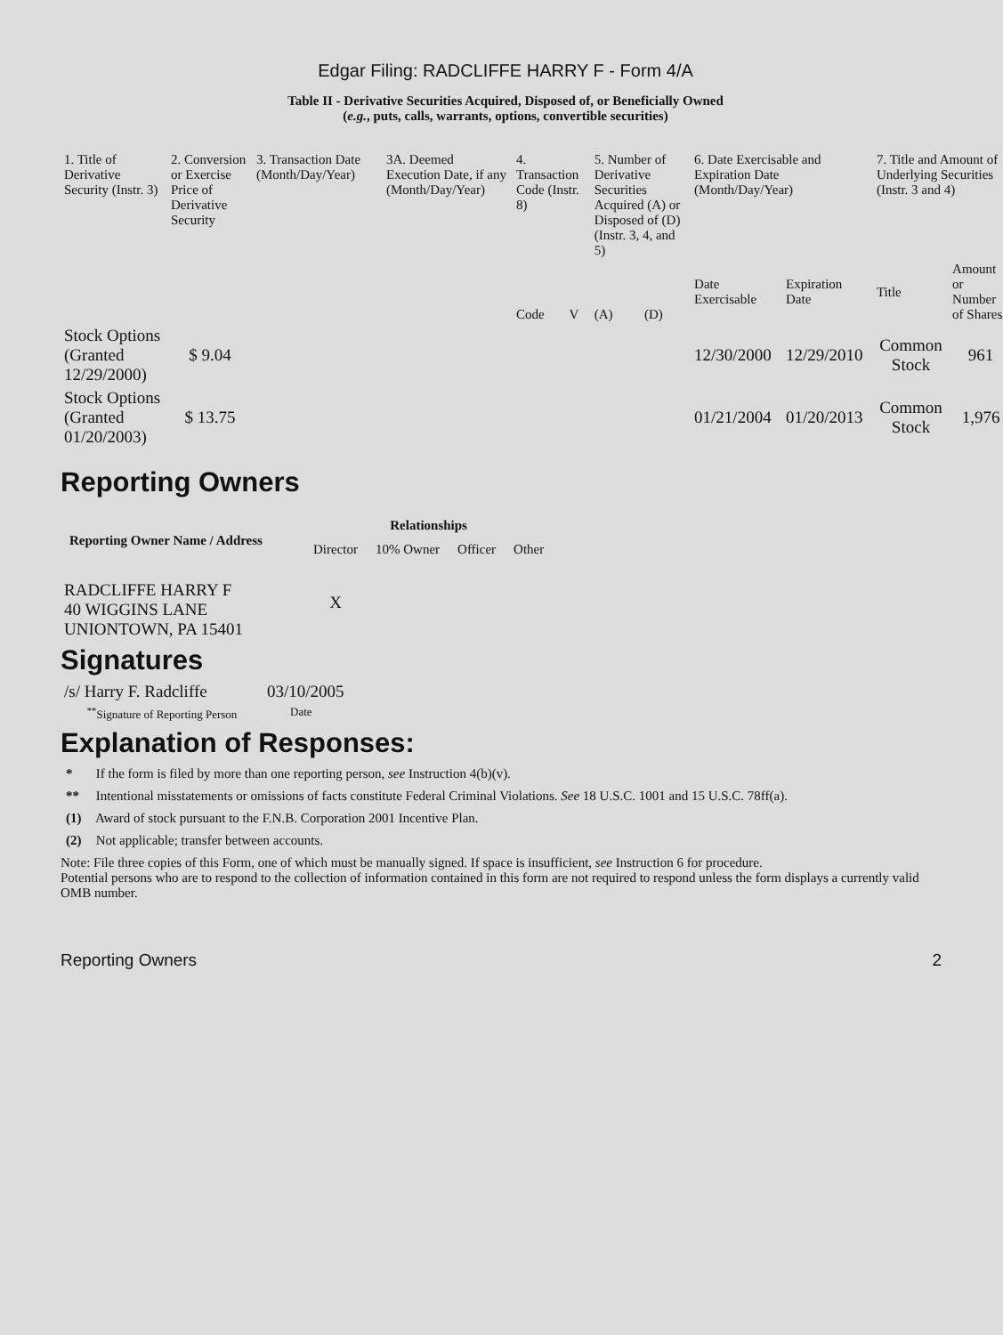Edgar Filing: RADCLIFFE HARRY F - Form 4/A
Table II - Derivative Securities Acquired, Disposed of, or Beneficially Owned
(e.g., puts, calls, warrants, options, convertible securities)
| 1. Title of Derivative Security (Instr. 3) | 2. Conversion or Exercise Price of Derivative Security | 3. Transaction Date (Month/Day/Year) | 3A. Deemed Execution Date, if any (Month/Day/Year) | 4. Transaction Code (Instr. 8) | | 5. Number of Derivative Securities Acquired (A) or Disposed of (D) (Instr. 3, 4, and 5) | | 6. Date Exercisable and Expiration Date (Month/Day/Year) | | 7. Title and Amount of Underlying Securities (Instr. 3 and 4) | |
| --- | --- | --- | --- | --- | --- | --- | --- | --- | --- | --- | --- |
| | | | | Code | V | (A) | (D) | Date Exercisable | Expiration Date | Title | Amount or Number of Shares |
| Stock Options (Granted 12/29/2000) | $ 9.04 | | | | | | | 12/30/2000 | 12/29/2010 | Common Stock | 961 |
| Stock Options (Granted 01/20/2003) | $ 13.75 | | | | | | | 01/21/2004 | 01/20/2013 | Common Stock | 1,976 |
Reporting Owners
| Reporting Owner Name / Address | Relationships | | | |
| --- | --- | --- | --- | --- |
| | Director | 10% Owner | Officer | Other |
| RADCLIFFE HARRY F 40 WIGGINS LANE UNIONTOWN, PA 15401 | X | | | |
Signatures
| /s/ Harry F. Radcliffe | 03/10/2005 |
| <sup>**</sup> Signature of Reporting Person | Date |
Explanation of Responses:
* If the form is filed by more than one reporting person, see Instruction 4(b)(v).
** Intentional misstatements or omissions of facts constitute Federal Criminal Violations. See 18 U.S.C. 1001 and 15 U.S.C. 78ff(a).
(1) Award of stock pursuant to the F.N.B. Corporation 2001 Incentive Plan.
(2) Not applicable; transfer between accounts.
Note: File three copies of this Form, one of which must be manually signed. If space is insufficient, see Instruction 6 for procedure.
Potential persons who are to respond to the collection of information contained in this form are not required to respond unless the form displays a currently valid OMB number.
Reporting Owners 2